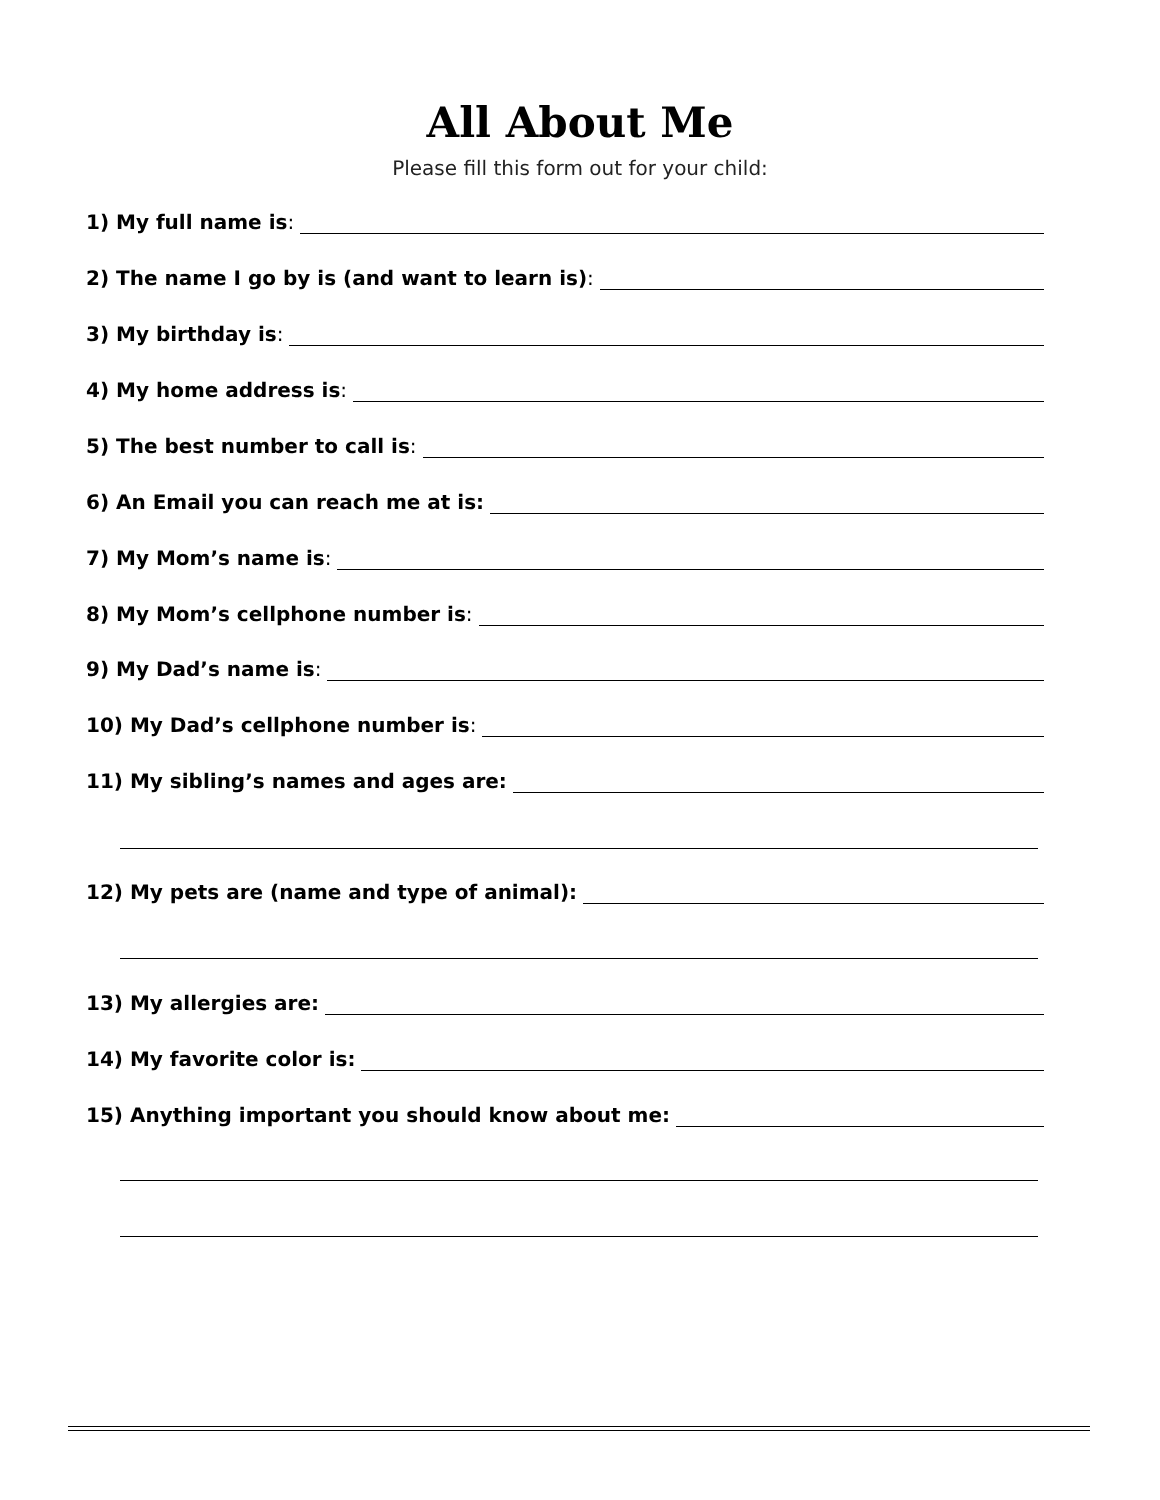All About Me
Please fill this form out for your child:
1) My full name is:
2) The name I go by is (and want to learn is):
3) My birthday is:
4) My home address is:
5) The best number to call is:
6) An Email you can reach me at is:
7) My Mom’s name is:
8) My Mom’s cellphone number is:
9) My Dad’s name is:
10) My Dad’s cellphone number is:
11) My sibling’s names and ages are:
12) My pets are (name and type of animal):
13) My allergies are:
14) My favorite color is:
15) Anything important you should know about me: